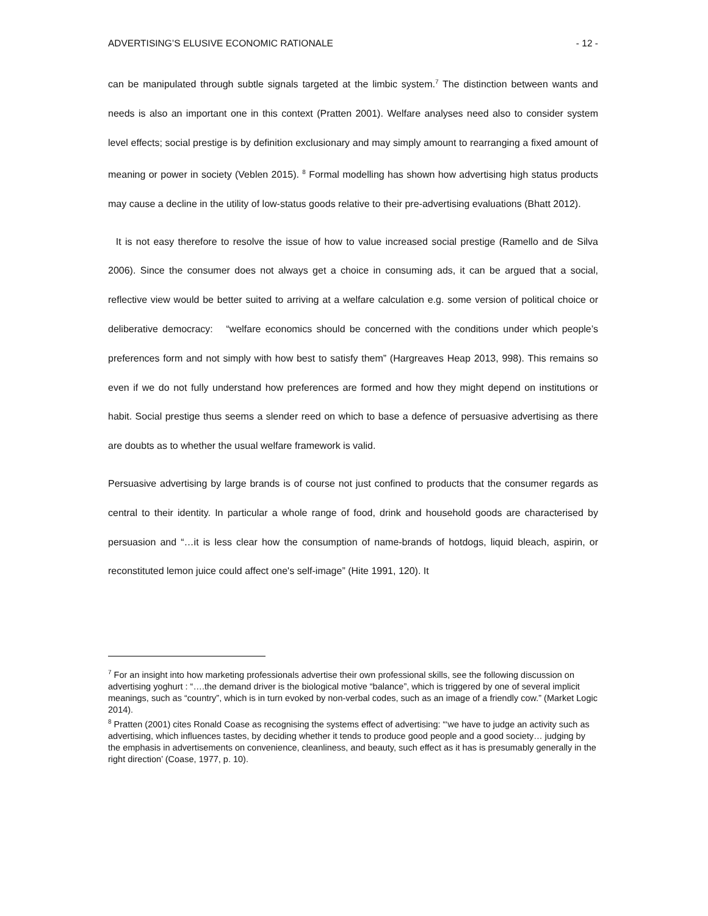ADVERTISING’S ELUSIVE ECONOMIC RATIONALE - 12 -
can be manipulated through subtle signals targeted at the limbic system.<sup>7</sup> The distinction between wants and needs is also an important one in this context (Pratten 2001). Welfare analyses need also to consider system level effects; social prestige is by definition exclusionary and may simply amount to rearranging a fixed amount of meaning or power in society (Veblen 2015). <sup>8</sup> Formal modelling has shown how advertising high status products may cause a decline in the utility of low-status goods relative to their pre-advertising evaluations (Bhatt 2012).
It is not easy therefore to resolve the issue of how to value increased social prestige (Ramello and de Silva 2006). Since the consumer does not always get a choice in consuming ads, it can be argued that a social, reflective view would be better suited to arriving at a welfare calculation e.g. some version of political choice or deliberative democracy: “welfare economics should be concerned with the conditions under which people’s preferences form and not simply with how best to satisfy them” (Hargreaves Heap 2013, 998). This remains so even if we do not fully understand how preferences are formed and how they might depend on institutions or habit. Social prestige thus seems a slender reed on which to base a defence of persuasive advertising as there are doubts as to whether the usual welfare framework is valid.
Persuasive advertising by large brands is of course not just confined to products that the consumer regards as central to their identity. In particular a whole range of food, drink and household goods are characterised by persuasion and “…it is less clear how the consumption of name-brands of hotdogs, liquid bleach, aspirin, or reconstituted lemon juice could affect one's self-image” (Hite 1991, 120). It
<sup>7</sup> For an insight into how marketing professionals advertise their own professional skills, see the following discussion on advertising yoghurt : “….the demand driver is the biological motive “balance”, which is triggered by one of several implicit meanings, such as “country”, which is in turn evoked by non-verbal codes, such as an image of a friendly cow.” (Market Logic 2014).
<sup>8</sup> Pratten (2001) cites Ronald Coase as recognising the systems effect of advertising: “‘we have to judge an activity such as advertising, which influences tastes, by deciding whether it tends to produce good people and a good society… judging by the emphasis in advertisements on convenience, cleanliness, and beauty, such effect as it has is presumably generally in the right direction’ (Coase, 1977, p. 10).